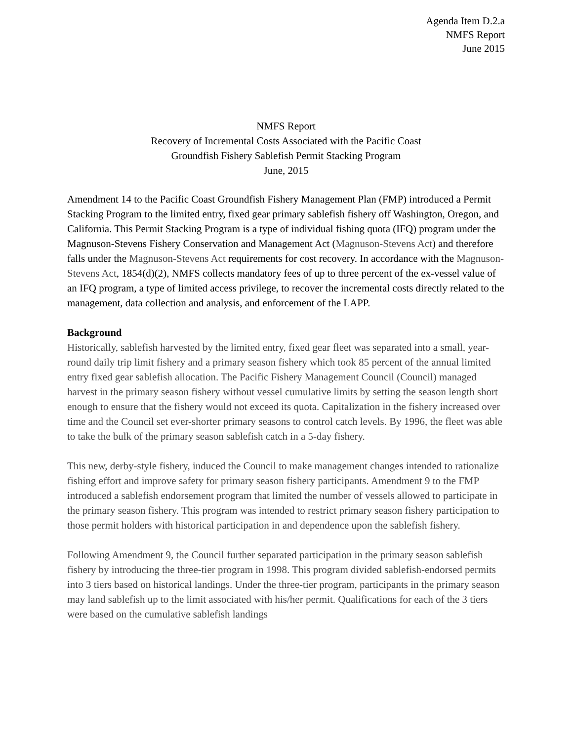Agenda Item D.2.a
NMFS Report
June 2015
NMFS Report
Recovery of Incremental Costs Associated with the Pacific Coast
Groundfish Fishery Sablefish Permit Stacking Program
June, 2015
Amendment 14 to the Pacific Coast Groundfish Fishery Management Plan (FMP) introduced a Permit Stacking Program to the limited entry, fixed gear primary sablefish fishery off Washington, Oregon, and California. This Permit Stacking Program is a type of individual fishing quota (IFQ) program under the Magnuson-Stevens Fishery Conservation and Management Act (Magnuson-Stevens Act) and therefore falls under the Magnuson-Stevens Act requirements for cost recovery. In accordance with the Magnuson-Stevens Act, 1854(d)(2), NMFS collects mandatory fees of up to three percent of the ex-vessel value of an IFQ program, a type of limited access privilege, to recover the incremental costs directly related to the management, data collection and analysis, and enforcement of the LAPP.
Background
Historically, sablefish harvested by the limited entry, fixed gear fleet was separated into a small, year-round daily trip limit fishery and a primary season fishery which took 85 percent of the annual limited entry fixed gear sablefish allocation. The Pacific Fishery Management Council (Council) managed harvest in the primary season fishery without vessel cumulative limits by setting the season length short enough to ensure that the fishery would not exceed its quota. Capitalization in the fishery increased over time and the Council set ever-shorter primary seasons to control catch levels. By 1996, the fleet was able to take the bulk of the primary season sablefish catch in a 5-day fishery.
This new, derby-style fishery, induced the Council to make management changes intended to rationalize fishing effort and improve safety for primary season fishery participants. Amendment 9 to the FMP introduced a sablefish endorsement program that limited the number of vessels allowed to participate in the primary season fishery. This program was intended to restrict primary season fishery participation to those permit holders with historical participation in and dependence upon the sablefish fishery.
Following Amendment 9, the Council further separated participation in the primary season sablefish fishery by introducing the three-tier program in 1998. This program divided sablefish-endorsed permits into 3 tiers based on historical landings. Under the three-tier program, participants in the primary season may land sablefish up to the limit associated with his/her permit. Qualifications for each of the 3 tiers were based on the cumulative sablefish landings